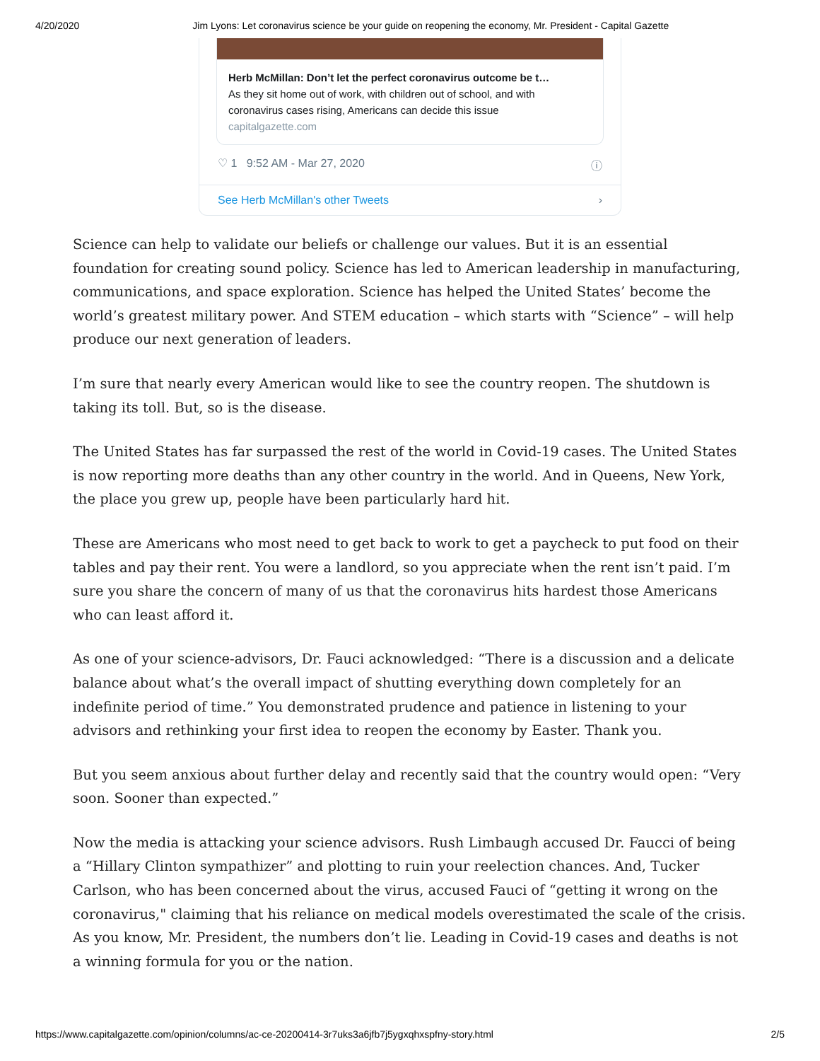4/20/2020 Jim Lyons: Let coronavirus science be your guide on reopening the economy, Mr. President - Capital Gazette
Herb McMillan: Don’t let the perfect coronavirus outcome be t…
As they sit home out of work, with children out of school, and with coronavirus cases rising, Americans can decide this issue
capitalgazette.com
♡ 1 9:52 AM - Mar 27, 2020 ⓘ
See Herb McMillan's other Tweets ›
Science can help to validate our beliefs or challenge our values. But it is an essential foundation for creating sound policy. Science has led to American leadership in manufacturing, communications, and space exploration. Science has helped the United States’ become the world’s greatest military power. And STEM education – which starts with “Science” – will help produce our next generation of leaders.
I’m sure that nearly every American would like to see the country reopen. The shutdown is taking its toll. But, so is the disease.
The United States has far surpassed the rest of the world in Covid-19 cases. The United States is now reporting more deaths than any other country in the world. And in Queens, New York, the place you grew up, people have been particularly hard hit.
These are Americans who most need to get back to work to get a paycheck to put food on their tables and pay their rent. You were a landlord, so you appreciate when the rent isn’t paid. I’m sure you share the concern of many of us that the coronavirus hits hardest those Americans who can least afford it.
As one of your science-advisors, Dr. Fauci acknowledged: “There is a discussion and a delicate balance about what’s the overall impact of shutting everything down completely for an indefinite period of time.” You demonstrated prudence and patience in listening to your advisors and rethinking your first idea to reopen the economy by Easter. Thank you.
But you seem anxious about further delay and recently said that the country would open: “Very soon. Sooner than expected.”
Now the media is attacking your science advisors. Rush Limbaugh accused Dr. Faucci of being a “Hillary Clinton sympathizer” and plotting to ruin your reelection chances. And, Tucker Carlson, who has been concerned about the virus, accused Fauci of “getting it wrong on the coronavirus," claiming that his reliance on medical models overestimated the scale of the crisis. As you know, Mr. President, the numbers don’t lie. Leading in Covid-19 cases and deaths is not a winning formula for you or the nation.
https://www.capitalgazette.com/opinion/columns/ac-ce-20200414-3r7uks3a6jfb7j5ygxqhxspfny-story.html 2/5